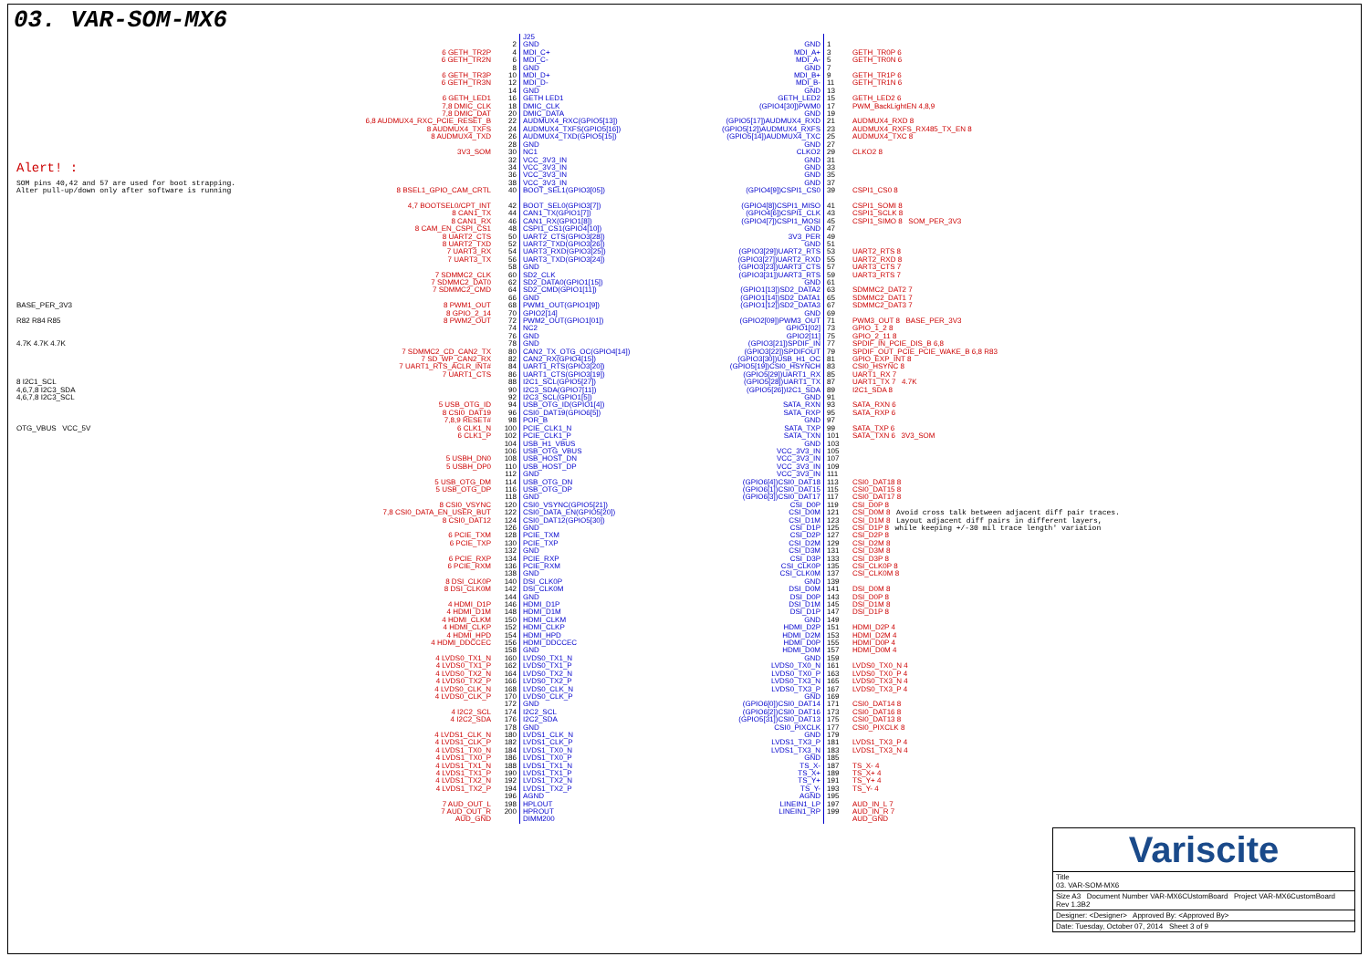03. VAR-SOM-MX6
| | | J25 | | | |
| | 2 | GND | GND | 1 | |
| 6 GETH_TR2P | 4 | MDI_C+ | MDI_A+ | 3 | GETH_TR0P 6 |
| 6 GETH_TR2N | 6 | MDI_C- | MDI_A- | 5 | GETH_TR0N 6 |
| | 8 | GND | GND | 7 | |
| 6 GETH_TR3P | 10 | MDI_D+ | MDI_B+ | 9 | GETH_TR1P 6 |
| 6 GETH_TR3N | 12 | MDI_D- | MDI_B- | 11 | GETH_TR1N 6 |
| | 14 | GND | GND | 13 | |
| 6 GETH_LED1 | 16 | GETH LED1 | GETH_LED2 | 15 | GETH_LED2 6 |
| 7,8 DMIC_CLK | 18 | DMIC_CLK | (GPIO4[30])PWM0 | 17 | PWM_BackLightEN 4,8,9 |
| 7,8 DMIC_DAT | 20 | DMIC_DATA | GND | 19 | |
| 6,8 AUDMUX4_RXC_PCIE_RESET_B | 22 | AUDMUX4_RXC(GPIO5[13]) | (GPIO5[17])AUDMUX4_RXD | 21 | AUDMUX4_RXD 8 |
| 8 AUDMUX4_TXFS | 24 | AUDMUX4_TXFS(GPIO5[16]) | (GPIO5[12])AUDMUX4_RXFS | 23 | AUDMUX4_RXFS_RX485_TX_EN 8 |
| 8 AUDMUX4_TXD | 26 | AUDMUX4_TXD(GPIO5[15]) | (GPIO5[14])AUDMUX4_TXC | 25 | AUDMUX4_TXC 8 |
| | 28 | GND | GND | 27 | |
| 3V3_SOM | 30 | NC1 | CLKO2 | 29 | CLKO2 8 |
| | 32 | VCC_3V3_IN | GND | 31 | |
| Alert! : | 34 | VCC_3V3_IN | GND | 33 | |
| | 36 | VCC_3V3_IN | GND | 35 | |
| SOM pins 40,42 and 57 are used for boot strapping. | 38 | VCC_3V3_IN | GND | 37 | |
| Alter pull-up/down only after software is running 8 BSEL1_GPIO_CAM_CRTL | 40 | BOOT_SEL1(GPIO3[05]) | (GPIO4[9])CSPI1_CS0 | 39 | CSPI1_CS0 8 |
| 4,7 BOOTSEL0/CPT_INT | 42 | BOOT_SEL0(GPIO3[7]) | (GPIO4[8])CSPI1_MISO | 41 | CSPI1_SOMI 8 |
| 8 CAN1_TX | 44 | CAN1_TX(GPIO1[7]) | (GPIO4[6])CSPI1_CLK | 43 | CSPI1_SCLK 8 |
| 8 CAN1_RX | 46 | CAN1_RX(GPIO1[8]) | (GPIO4[7])CSPI1_MOSI | 45 | CSPI1_SIMO 8 SOM_PER_3V3 |
| 8 CAM_EN_CSPI_CS1 | 48 | CSPI1_CS1(GPIO4[10]) | GND | 47 | |
| 8 UART2_CTS | 50 | UART2_CTS(GPIO3[28]) | 3V3_PER | 49 | |
| 8 UART2_TXD | 52 | UART2_TXD(GPIO3[26]) | GND | 51 | |
| 7 UART3_RX | 54 | UART3_RXD(GPIO3[25]) | (GPIO3[29])UART2_RTS | 53 | UART2_RTS 8 |
| 7 UART3_TX | 56 | UART3_TXD(GPIO3[24]) | (GPIO3[27])UART2_RXD | 55 | UART2_RXD 8 |
| | 58 | GND | (GPIO3[23])UART3_CTS | 57 | UART3_CTS 7 |
| 7 SDMMC2_CLK | 60 | SD2_CLK | (GPIO3[31])UART3_RTS | 59 | UART3_RTS 7 |
| 7 SDMMC2_DAT0 | 62 | SD2_DATA0(GPIO1[15]) | GND | 61 | |
| 7 SDMMC2_CMD | 64 | SD2_CMD(GPIO1[11]) | (GPIO1[13])SD2_DATA2 | 63 | SDMMC2_DAT2 7 |
| | 66 | GND | (GPIO1[14])SD2_DATA1 | 65 | SDMMC2_DAT1 7 |
| BASE_PER_3V3 8 PWM1_OUT | 68 | PWM1_OUT(GPIO1[9]) | (GPIO1[12])SD2_DATA3 | 67 | SDMMC2_DAT3 7 |
| 8 GPIO_2_14 | 70 | GPIO2[14] | GND | 69 | |
| R82 R84 R85 8 PWM2_OUT | 72 | PWM2_OUT(GPIO1[01]) | (GPIO2[09])PWM3_OUT | 71 | PWM3_OUT 8 BASE_PER_3V3 |
| | 74 | NC2 | GPIO1[02] | 73 | GPIO_1_2 8 |
| | 76 | GND | GPIO2[11] | 75 | GPIO_2_11 8 |
| 4.7K 4.7K 4.7K | 78 | GND | (GPIO3[21])SPDIF_IN | 77 | SPDIF_IN_PCIE_DIS_B 6,8 |
| 7 SDMMC2_CD_CAN2_TX | 80 | CAN2_TX_OTG_OC(GPIO4[14]) | (GPIO3[22])SPDIFOUT | 79 | SPDIF_OUT_PCIE_PCIE_WAKE_B 6,8 R83 |
| 7 SD_WP_CAN2_RX | 82 | CAN2_RX(GPIO4[15]) | (GPIO3[30])USB_H1_OC | 81 | GPIO_EXP_INT 8 |
| 7 UART1_RTS_ACLR_INT# | 84 | UART1_RTS(GPIO3[20]) | (GPIO5[19])CSI0_HSYNCH | 83 | CSI0_HSYNC 8 |
| 7 UART1_CTS | 86 | UART1_CTS(GPIO3[19]) | (GPIO5[29])UART1_RX | 85 | UART1_RX 7 |
| 8 I2C1_SCL | 88 | I2C1_SCL(GPIO5[27]) | (GPIO5[28])UART1_TX | 87 | UART1_TX 7 4.7K |
| 4,6,7,8 I2C3_SDA | 90 | I2C3_SDA(GPIO7[11]) | (GPIO5[26])I2C1_SDA | 89 | I2C1_SDA 8 |
| 4,6,7,8 I2C3_SCL | 92 | I2C3_SCL(GPIO1[5]) | GND | 91 | |
| 5 USB_OTG_ID | 94 | USB_OTG_ID(GPIO1[4]) | SATA_RXN | 93 | SATA_RXN 6 |
| 8 CSI0_DAT19 | 96 | CSI0_DAT19(GPIO6[5]) | SATA_RXP | 95 | SATA_RXP 6 |
| 7,8,9 RESET# | 98 | POR_B | GND | 97 | |
| OTG_VBUS VCC_5V 6 CLK1_N | 100 | PCIE_CLK1_N | SATA_TXP | 99 | SATA_TXP 6 |
| 6 CLK1_P | 102 | PCIE_CLK1_P | SATA_TXN | 101 | SATA_TXN 6 3V3_SOM |
| | 104 | USB_H1_VBUS | GND | 103 | |
| | 106 | USB_OTG_VBUS | VCC_3V3_IN | 105 | |
| 5 USBH_DN0 | 108 | USB_HOST_DN | VCC_3V3_IN | 107 | |
| 5 USBH_DP0 | 110 | USB_HOST_DP | VCC_3V3_IN | 109 | |
| | 112 | GND | VCC_3V3_IN | 111 | |
| 5 USB_OTG_DM | 114 | USB_OTG_DN | (GPIO6[4])CSI0_DAT18 | 113 | CSI0_DAT18 8 |
| 5 USB_OTG_DP | 116 | USB_OTG_DP | (GPIO6[1])CSI0_DAT15 | 115 | CSI0_DAT15 8 |
| | 118 | GND | (GPIO6[3])CSI0_DAT17 | 117 | CSI0_DAT17 8 |
| 8 CSI0_VSYNC | 120 | CSI0_VSYNC(GPIO5[21]) | CSI_D0P | 119 | CSI_D0P 8 |
| 7,8 CSI0_DATA_EN_USER_BUT | 122 | CSI0_DATA_EN(GPIO5[20]) | CSI_D0M | 121 | CSI_D0M 8 Avoid cross talk between adjacent diff pair traces. |
| 8 CSI0_DAT12 | 124 | CSI0_DAT12(GPIO5[30]) | CSI_D1M | 123 | CSI_D1M 8 Layout adjacent diff pairs in different layers, |
| | 126 | GND | CSI_D1P | 125 | CSI_D1P 8 while keeping +/-30 mil trace length' variation |
| 6 PCIE_TXM | 128 | PCIE_TXM | CSI_D2P | 127 | CSI_D2P 8 |
| 6 PCIE_TXP | 130 | PCIE_TXP | CSI_D2M | 129 | CSI_D2M 8 |
| | 132 | GND | CSI_D3M | 131 | CSI_D3M 8 |
| 6 PCIE_RXP | 134 | PCIE_RXP | CSI_D3P | 133 | CSI_D3P 8 |
| 6 PCIE_RXM | 136 | PCIE_RXM | CSI_CLK0P | 135 | CSI_CLK0P 8 |
| | 138 | GND | CSI_CLK0M | 137 | CSI_CLK0M 8 |
| 8 DSI_CLK0P | 140 | DSI_CLK0P | GND | 139 | |
| 8 DSI_CLK0M | 142 | DSI_CLK0M | DSI_D0M | 141 | DSI_D0M 8 |
| | 144 | GND | DSI_D0P | 143 | DSI_D0P 8 |
| 4 HDMI_D1P | 146 | HDMI_D1P | DSI_D1M | 145 | DSI_D1M 8 |
| 4 HDMI_D1M | 148 | HDMI_D1M | DSI_D1P | 147 | DSI_D1P 8 |
| 4 HDMI_CLKM | 150 | HDMI_CLKM | GND | 149 | |
| 4 HDMI_CLKP | 152 | HDMI_CLKP | HDMI_D2P | 151 | HDMI_D2P 4 |
| 4 HDMI_HPD | 154 | HDMI_HPD | HDMI_D2M | 153 | HDMI_D2M 4 |
| 4 HDMI_DDCCEC | 156 | HDMI_DDCCEC | HDMI_D0P | 155 | HDMI_D0P 4 |
| | 158 | GND | HDMI_D0M | 157 | HDMI_D0M 4 |
| 4 LVDS0_TX1_N | 160 | LVDS0_TX1_N | GND | 159 | |
| 4 LVDS0_TX1_P | 162 | LVDS0_TX1_P | LVDS0_TX0_N | 161 | LVDS0_TX0_N 4 |
| 4 LVDS0_TX2_N | 164 | LVDS0_TX2_N | LVDS0_TX0_P | 163 | LVDS0_TX0_P 4 |
| 4 LVDS0_TX2_P | 166 | LVDS0_TX2_P | LVDS0_TX3_N | 165 | LVDS0_TX3_N 4 |
| 4 LVDS0_CLK_N | 168 | LVDS0_CLK_N | LVDS0_TX3_P | 167 | LVDS0_TX3_P 4 |
| 4 LVDS0_CLK_P | 170 | LVDS0_CLK_P | GND | 169 | |
| | 172 | GND | (GPIO6[0])CSI0_DAT14 | 171 | CSI0_DAT14 8 |
| 4 I2C2_SCL | 174 | I2C2_SCL | (GPIO6[2])CSI0_DAT16 | 173 | CSI0_DAT16 8 |
| 4 I2C2_SDA | 176 | I2C2_SDA | (GPIO5[31])CSI0_DAT13 | 175 | CSI0_DAT13 8 |
| | 178 | GND | CSI0_PIXCLK | 177 | CSI0_PIXCLK 8 |
| 4 LVDS1_CLK_N | 180 | LVDS1_CLK_N | GND | 179 | |
| 4 LVDS1_CLK_P | 182 | LVDS1_CLK_P | LVDS1_TX3_P | 181 | LVDS1_TX3_P 4 |
| 4 LVDS1_TX0_N | 184 | LVDS1_TX0_N | LVDS1_TX3_N | 183 | LVDS1_TX3_N 4 |
| 4 LVDS1_TX0_P | 186 | LVDS1_TX0_P | GND | 185 | |
| 4 LVDS1_TX1_N | 188 | LVDS1_TX1_N | TS_X- | 187 | TS_X- 4 |
| 4 LVDS1_TX1_P | 190 | LVDS1_TX1_P | TS_X+ | 189 | TS_X+ 4 |
| 4 LVDS1_TX2_N | 192 | LVDS1_TX2_N | TS_Y+ | 191 | TS_Y+ 4 |
| 4 LVDS1_TX2_P | 194 | LVDS1_TX2_P | TS_Y- | 193 | TS_Y- 4 |
| | 196 | AGND | AGND | 195 | |
| 7 AUD_OUT_L | 198 | HPLOUT | LINEIN1_LP | 197 | AUD_IN_L 7 |
| 7 AUD_OUT_R | 200 | HPROUT | LINEIN1_RP | 199 | AUD_IN_R 7 |
| AUD_GND | | DIMM200 | | | AUD_GND |
Variscite
Title
03. VAR-SOM-MX6
Size A3 Document Number VAR-MX6CUstomBoard Project VAR-MX6CustomBoard Rev 1.3B2
Designer: <Designer> Approved By: <Approved By>
Date: Tuesday, October 07, 2014 Sheet 3 of 9